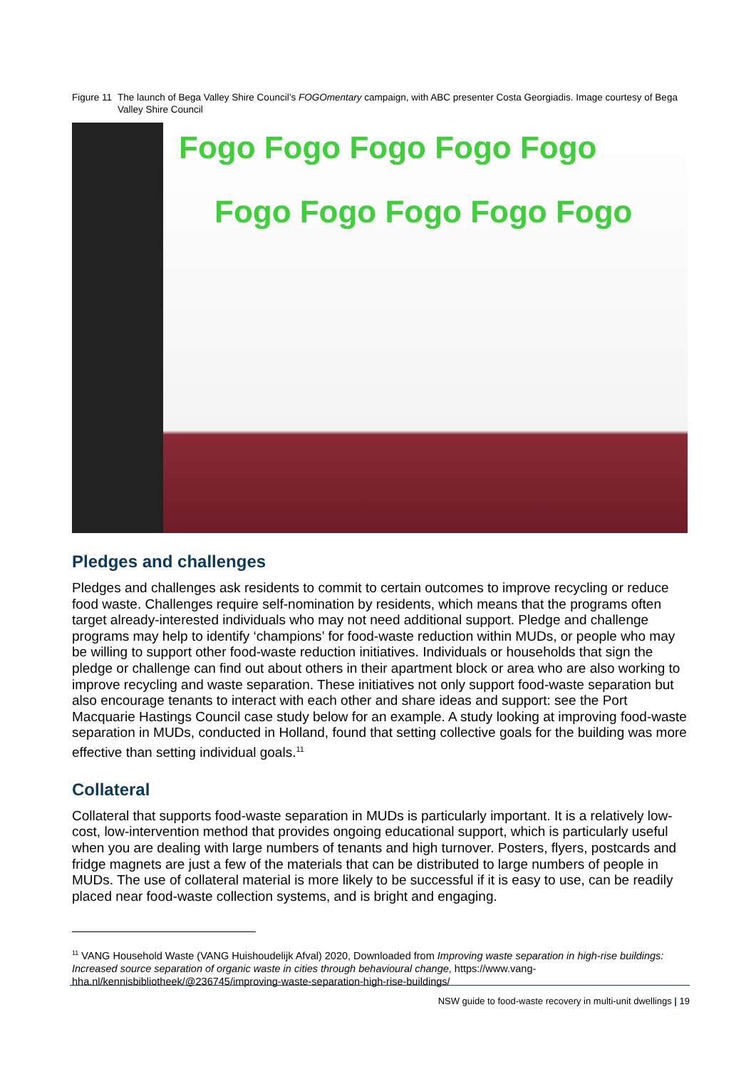Figure 11 The launch of Bega Valley Shire Council’s FOGOmentary campaign, with ABC presenter Costa Georgiadis. Image courtesy of Bega Valley Shire Council
Fogo Fogo Fogo Fogo Fogo
Fogo Fogo Fogo Fogo Fogo
Pledges and challenges
Pledges and challenges ask residents to commit to certain outcomes to improve recycling or reduce food waste. Challenges require self-nomination by residents, which means that the programs often target already-interested individuals who may not need additional support. Pledge and challenge programs may help to identify ‘champions’ for food-waste reduction within MUDs, or people who may be willing to support other food-waste reduction initiatives. Individuals or households that sign the pledge or challenge can find out about others in their apartment block or area who are also working to improve recycling and waste separation. These initiatives not only support food-waste separation but also encourage tenants to interact with each other and share ideas and support: see the Port Macquarie Hastings Council case study below for an example. A study looking at improving food-waste separation in MUDs, conducted in Holland, found that setting collective goals for the building was more effective than setting individual goals.<sup>11</sup>
Collateral
Collateral that supports food-waste separation in MUDs is particularly important. It is a relatively low-cost, low-intervention method that provides ongoing educational support, which is particularly useful when you are dealing with large numbers of tenants and high turnover. Posters, flyers, postcards and fridge magnets are just a few of the materials that can be distributed to large numbers of people in MUDs. The use of collateral material is more likely to be successful if it is easy to use, can be readily placed near food-waste collection systems, and is bright and engaging.
<sup>11</sup> VANG Household Waste (VANG Huishoudelijk Afval) 2020, Downloaded from Improving waste separation in high-rise buildings: Increased source separation of organic waste in cities through behavioural change, https://www.vang-hha.nl/kennisbibliotheek/@236745/improving-waste-separation-high-rise-buildings/
NSW guide to food-waste recovery in multi-unit dwellings | 19